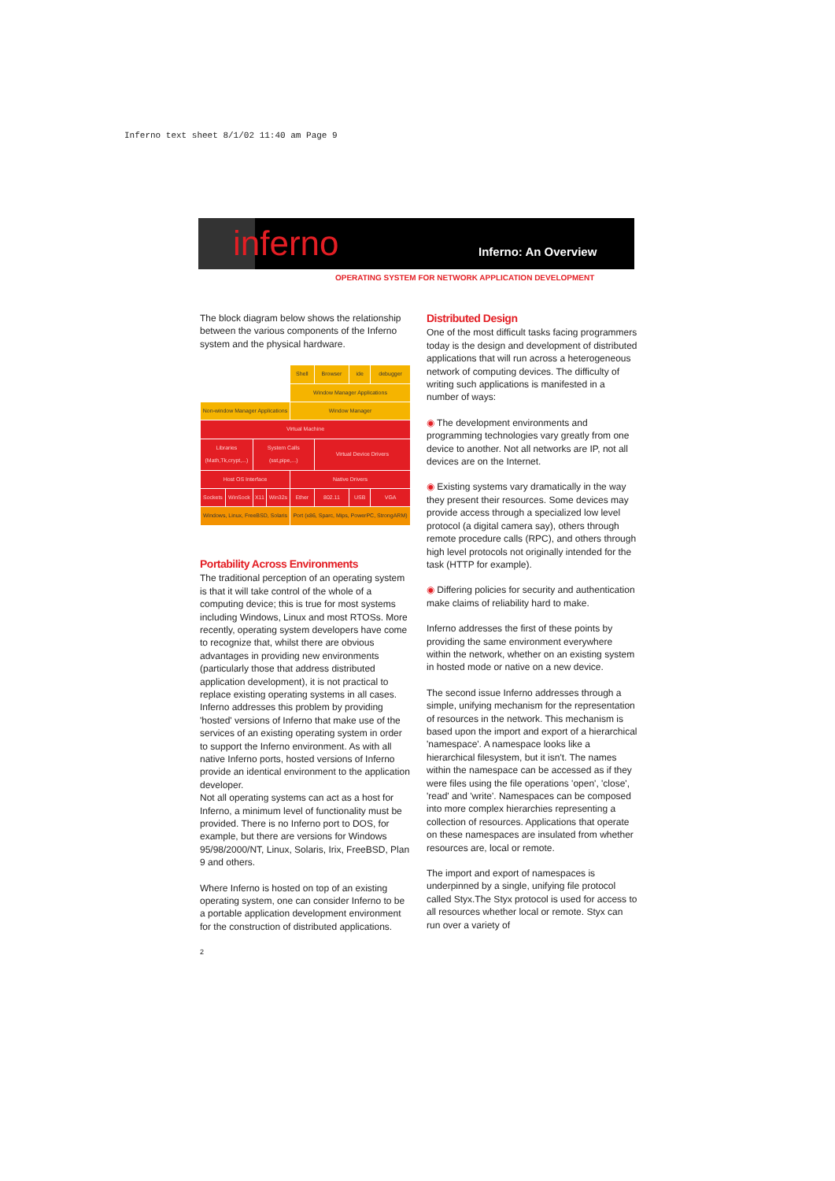Inferno text sheet 8/1/02 11:40 am Page 9
inferno Inferno: An Overview
OPERATING SYSTEM FOR NETWORK APPLICATION DEVELOPMENT
The block diagram below shows the relationship between the various components of the Inferno system and the physical hardware.
| | | | | Shell | Browser | ide | debugger |
| | | | | Window Manager Applications | | | |
| Non-window Manager Applications | | | | Window Manager | | | |
| Virtual Machine | | | | | | | |
| Libraries (Math,Tk,crypt,...) | | System Calls (sst,pipe,...) | | | Virtual Device Drivers | | |
| Host OS Interface | | | | Native Drivers | | | |
| Sockets | WinSock | X11 | Win32s | Ether | 802.11 | USB | VGA |
| Windows, Linux, FreeBSD, Solaris | | | | Port (x86, Sparc, Mips, PowerPC, StrongARM) | | | |
Portability Across Environments
The traditional perception of an operating system is that it will take control of the whole of a computing device; this is true for most systems including Windows, Linux and most RTOSs. More recently, operating system developers have come to recognize that, whilst there are obvious advantages in providing new environments (particularly those that address distributed application development), it is not practical to replace existing operating systems in all cases. Inferno addresses this problem by providing 'hosted' versions of Inferno that make use of the services of an existing operating system in order to support the Inferno environment. As with all native Inferno ports, hosted versions of Inferno provide an identical environment to the application developer.
Not all operating systems can act as a host for Inferno, a minimum level of functionality must be provided. There is no Inferno port to DOS, for example, but there are versions for Windows 95/98/2000/NT, Linux, Solaris, Irix, FreeBSD, Plan 9 and others.
Where Inferno is hosted on top of an existing operating system, one can consider Inferno to be a portable application development environment for the construction of distributed applications.
Distributed Design
One of the most difficult tasks facing programmers today is the design and development of distributed applications that will run across a heterogeneous network of computing devices. The difficulty of writing such applications is manifested in a number of ways:
◉ The development environments and programming technologies vary greatly from one device to another. Not all networks are IP, not all devices are on the Internet.
◉ Existing systems vary dramatically in the way they present their resources. Some devices may provide access through a specialized low level protocol (a digital camera say), others through remote procedure calls (RPC), and others through high level protocols not originally intended for the task (HTTP for example).
◉ Differing policies for security and authentication make claims of reliability hard to make.
Inferno addresses the first of these points by providing the same environment everywhere within the network, whether on an existing system in hosted mode or native on a new device.
The second issue Inferno addresses through a simple, unifying mechanism for the representation of resources in the network. This mechanism is based upon the import and export of a hierarchical 'namespace'. A namespace looks like a hierarchical filesystem, but it isn't. The names within the namespace can be accessed as if they were files using the file operations 'open', 'close', 'read' and 'write'. Namespaces can be composed into more complex hierarchies representing a collection of resources. Applications that operate on these namespaces are insulated from whether resources are, local or remote.
The import and export of namespaces is underpinned by a single, unifying file protocol called Styx.The Styx protocol is used for access to all resources whether local or remote. Styx can run over a variety of
2